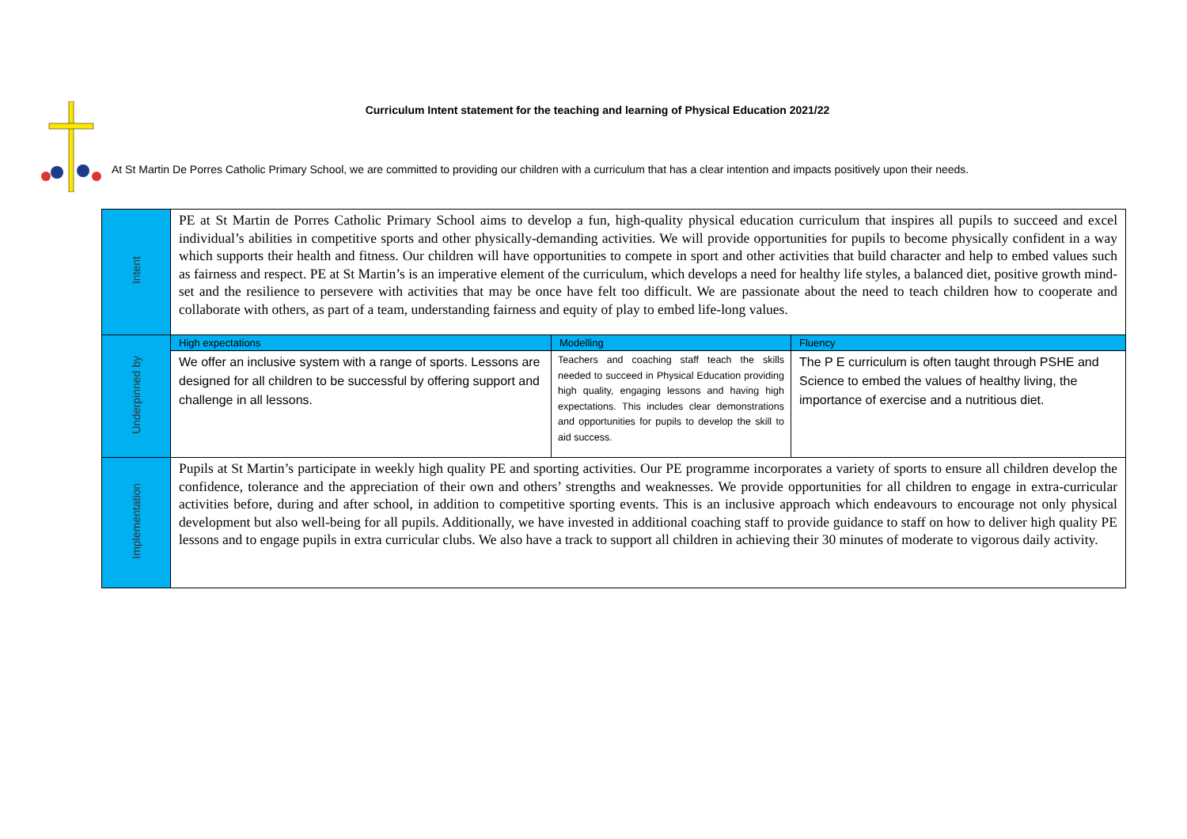Curriculum Intent statement for the teaching and learning of Physical Education 2021/22
At St Martin De Porres Catholic Primary School, we are committed to providing our children with a curriculum that has a clear intention and impacts positively upon their needs.
| Intent | PE at St Martin de Porres Catholic Primary School aims to develop a fun, high-quality physical education curriculum that inspires all pupils to succeed and excel individual’s abilities in competitive sports and other physically-demanding activities. We will provide opportunities for pupils to become physically confident in a way which supports their health and fitness. Our children will have opportunities to compete in sport and other activities that build character and help to embed values such as fairness and respect. PE at St Martin’s is an imperative element of the curriculum, which develops a need for healthy life styles, a balanced diet, positive growth mind-set and the resilience to persevere with activities that may be once have felt too difficult. We are passionate about the need to teach children how to cooperate and collaborate with others, as part of a team, understanding fairness and equity of play to embed life-long values. | | |
| Underpinned by | High expectations | Modelling | Fluency |
| | We offer an inclusive system with a range of sports. Lessons are designed for all children to be successful by offering support and challenge in all lessons. | Teachers and coaching staff teach the skills needed to succeed in Physical Education providing high quality, engaging lessons and having high expectations. This includes clear demonstrations and opportunities for pupils to develop the skill to aid success. | The P E curriculum is often taught through PSHE and Science to embed the values of healthy living, the importance of exercise and a nutritious diet. |
| Implementation | Pupils at St Martin’s participate in weekly high quality PE and sporting activities. Our PE programme incorporates a variety of sports to ensure all children develop the confidence, tolerance and the appreciation of their own and others’ strengths and weaknesses. We provide opportunities for all children to engage in extra-curricular activities before, during and after school, in addition to competitive sporting events. This is an inclusive approach which endeavours to encourage not only physical development but also well-being for all pupils. Additionally, we have invested in additional coaching staff to provide guidance to staff on how to deliver high quality PE lessons and to engage pupils in extra curricular clubs. We also have a track to support all children in achieving their 30 minutes of moderate to vigorous daily activity. | | |